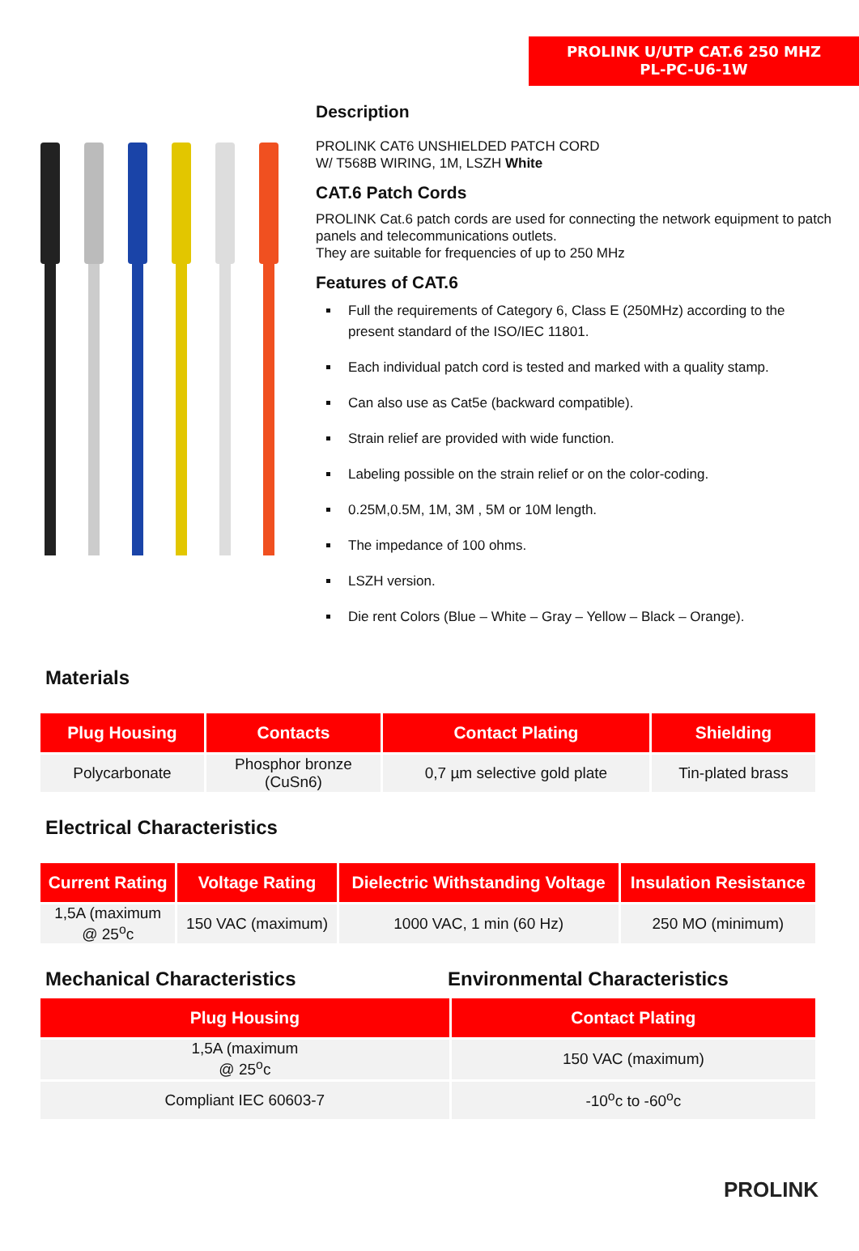PROLINK U/UTP CAT.6 250 MHZ
PL-PC-U6-1W
Description
PROLINK CAT6 UNSHIELDED PATCH CORD
W/ T568B WIRING, 1M, LSZH White
CAT.6 Patch Cords
PROLINK Cat.6 patch cords are used for connecting the network equipment to patch panels and telecommunications outlets.
They are suitable for frequencies of up to 250 MHz
Features of CAT.6
Full the requirements of Category 6, Class E (250MHz) according to the present standard of the ISO/IEC 11801.
Each individual patch cord is tested and marked with a quality stamp.
Can also use as Cat5e (backward compatible).
Strain relief are provided with wide function.
Labeling possible on the strain relief or on the color-coding.
0.25M,0.5M, 1M, 3M , 5M or 10M length.
The impedance of 100 ohms.
LSZH version.
Die rent Colors (Blue – White – Gray – Yellow – Black – Orange).
Materials
| Plug Housing | Contacts | Contact Plating | Shielding |
| --- | --- | --- | --- |
| Polycarbonate | Phosphor bronze (CuSn6) | 0,7 µm selective gold plate | Tin-plated brass |
Electrical Characteristics
| Current Rating | Voltage Rating | Dielectric Withstanding Voltage | Insulation Resistance |
| --- | --- | --- | --- |
| 1,5A (maximum @ 25<sup>o</sup>c | 150 VAC (maximum) | 1000 VAC, 1 min (60 Hz) | 250 MO (minimum) |
Mechanical Characteristics Environmental Characteristics
| Plug Housing | Contact Plating |
| --- | --- |
| 1,5A (maximum @ 25<sup>o</sup>c | 150 VAC (maximum) |
| Compliant IEC 60603-7 | -10<sup>o</sup>c to -60<sup>o</sup>c |
PROLINK